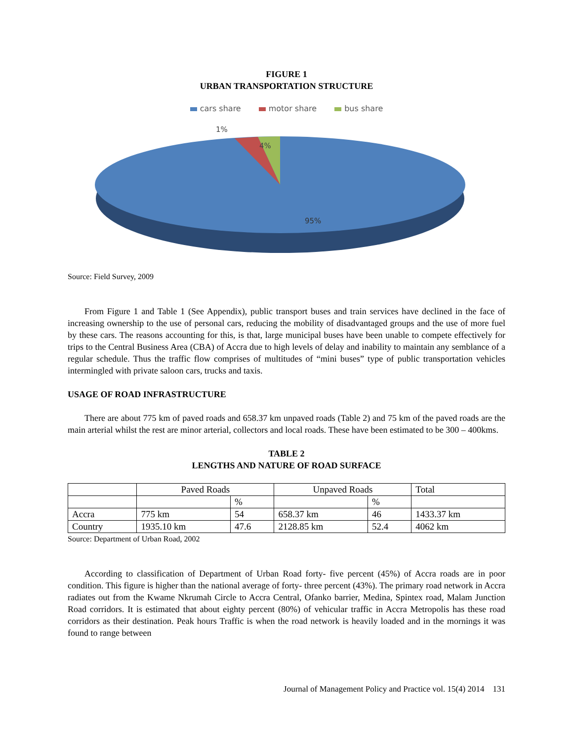FIGURE 1
URBAN TRANSPORTATION STRUCTURE
cars share motor share bus share
1%
4%
95%
Source: Field Survey, 2009
From Figure 1 and Table 1 (See Appendix), public transport buses and train services have declined in the face of increasing ownership to the use of personal cars, reducing the mobility of disadvantaged groups and the use of more fuel by these cars. The reasons accounting for this, is that, large municipal buses have been unable to compete effectively for trips to the Central Business Area (CBA) of Accra due to high levels of delay and inability to maintain any semblance of a regular schedule. Thus the traffic flow comprises of multitudes of “mini buses” type of public transportation vehicles intermingled with private saloon cars, trucks and taxis.
USAGE OF ROAD INFRASTRUCTURE
There are about 775 km of paved roads and 658.37 km unpaved roads (Table 2) and 75 km of the paved roads are the main arterial whilst the rest are minor arterial, collectors and local roads. These have been estimated to be 300 – 400kms.
TABLE 2
LENGTHS AND NATURE OF ROAD SURFACE
| | Paved Roads | | Unpaved Roads | | Total |
| --- | --- | --- | --- | --- | --- |
| | | % | | % | |
| Accra | 775 km | 54 | 658.37 km | 46 | 1433.37 km |
| Country | 1935.10 km | 47.6 | 2128.85 km | 52.4 | 4062 km |
Source: Department of Urban Road, 2002
According to classification of Department of Urban Road forty- five percent (45%) of Accra roads are in poor condition. This figure is higher than the national average of forty- three percent (43%). The primary road network in Accra radiates out from the Kwame Nkrumah Circle to Accra Central, Ofanko barrier, Medina, Spintex road, Malam Junction Road corridors. It is estimated that about eighty percent (80%) of vehicular traffic in Accra Metropolis has these road corridors as their destination. Peak hours Traffic is when the road network is heavily loaded and in the mornings it was found to range between
Journal of Management Policy and Practice vol. 15(4) 2014 131